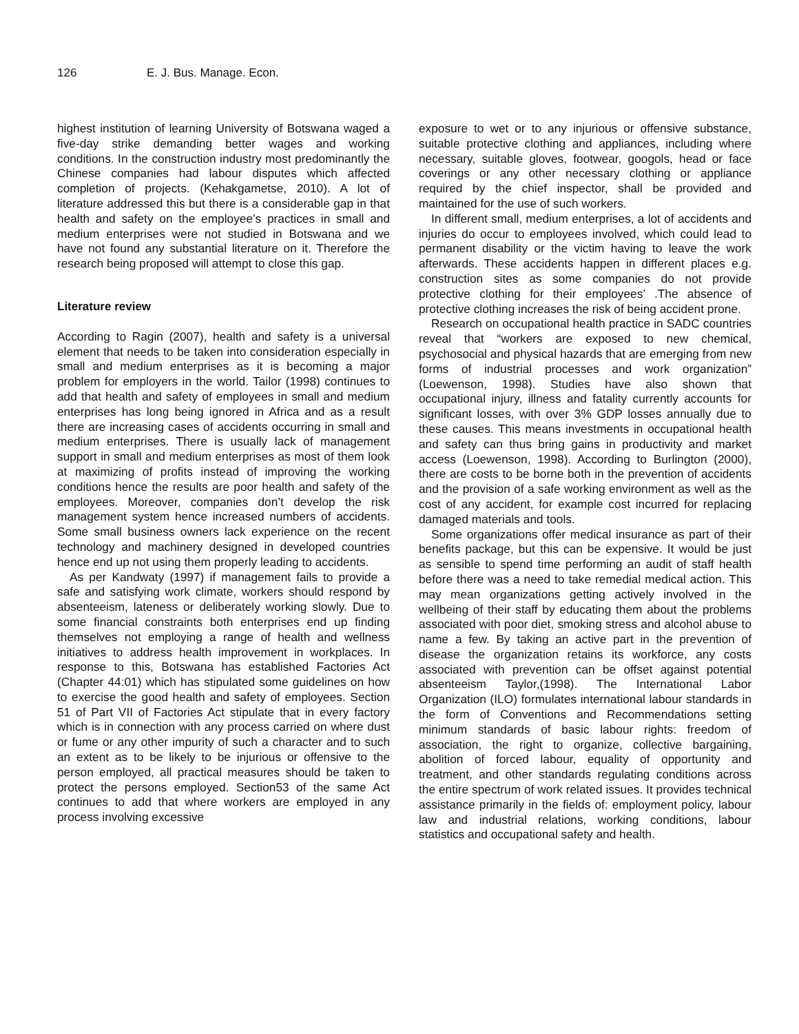126 E. J. Bus. Manage. Econ.
highest institution of learning University of Botswana waged a five-day strike demanding better wages and working conditions. In the construction industry most predominantly the Chinese companies had labour disputes which affected completion of projects. (Kehakgametse, 2010). A lot of literature addressed this but there is a considerable gap in that health and safety on the employee’s practices in small and medium enterprises were not studied in Botswana and we have not found any substantial literature on it. Therefore the research being proposed will attempt to close this gap.
Literature review
According to Ragin (2007), health and safety is a universal element that needs to be taken into consideration especially in small and medium enterprises as it is becoming a major problem for employers in the world. Tailor (1998) continues to add that health and safety of employees in small and medium enterprises has long being ignored in Africa and as a result there are increasing cases of accidents occurring in small and medium enterprises. There is usually lack of management support in small and medium enterprises as most of them look at maximizing of profits instead of improving the working conditions hence the results are poor health and safety of the employees. Moreover, companies don’t develop the risk management system hence increased numbers of accidents. Some small business owners lack experience on the recent technology and machinery designed in developed countries hence end up not using them properly leading to accidents.
As per Kandwaty (1997) if management fails to provide a safe and satisfying work climate, workers should respond by absenteeism, lateness or deliberately working slowly. Due to some financial constraints both enterprises end up finding themselves not employing a range of health and wellness initiatives to address health improvement in workplaces. In response to this, Botswana has established Factories Act (Chapter 44:01) which has stipulated some guidelines on how to exercise the good health and safety of employees. Section 51 of Part VII of Factories Act stipulate that in every factory which is in connection with any process carried on where dust or fume or any other impurity of such a character and to such an extent as to be likely to be injurious or offensive to the person employed, all practical measures should be taken to protect the persons employed. Section53 of the same Act continues to add that where workers are employed in any process involving excessive
exposure to wet or to any injurious or offensive substance, suitable protective clothing and appliances, including where necessary, suitable gloves, footwear, googols, head or face coverings or any other necessary clothing or appliance required by the chief inspector, shall be provided and maintained for the use of such workers.
In different small, medium enterprises, a lot of accidents and injuries do occur to employees involved, which could lead to permanent disability or the victim having to leave the work afterwards. These accidents happen in different places e.g. construction sites as some companies do not provide protective clothing for their employees’ .The absence of protective clothing increases the risk of being accident prone.
Research on occupational health practice in SADC countries reveal that “workers are exposed to new chemical, psychosocial and physical hazards that are emerging from new forms of industrial processes and work organization” (Loewenson, 1998). Studies have also shown that occupational injury, illness and fatality currently accounts for significant losses, with over 3% GDP losses annually due to these causes. This means investments in occupational health and safety can thus bring gains in productivity and market access (Loewenson, 1998). According to Burlington (2000), there are costs to be borne both in the prevention of accidents and the provision of a safe working environment as well as the cost of any accident, for example cost incurred for replacing damaged materials and tools.
Some organizations offer medical insurance as part of their benefits package, but this can be expensive. It would be just as sensible to spend time performing an audit of staff health before there was a need to take remedial medical action. This may mean organizations getting actively involved in the wellbeing of their staff by educating them about the problems associated with poor diet, smoking stress and alcohol abuse to name a few. By taking an active part in the prevention of disease the organization retains its workforce, any costs associated with prevention can be offset against potential absenteeism Taylor,(1998). The International Labor Organization (ILO) formulates international labour standards in the form of Conventions and Recommendations setting minimum standards of basic labour rights: freedom of association, the right to organize, collective bargaining, abolition of forced labour, equality of opportunity and treatment, and other standards regulating conditions across the entire spectrum of work related issues. It provides technical assistance primarily in the fields of: employment policy, labour law and industrial relations, working conditions, labour statistics and occupational safety and health.